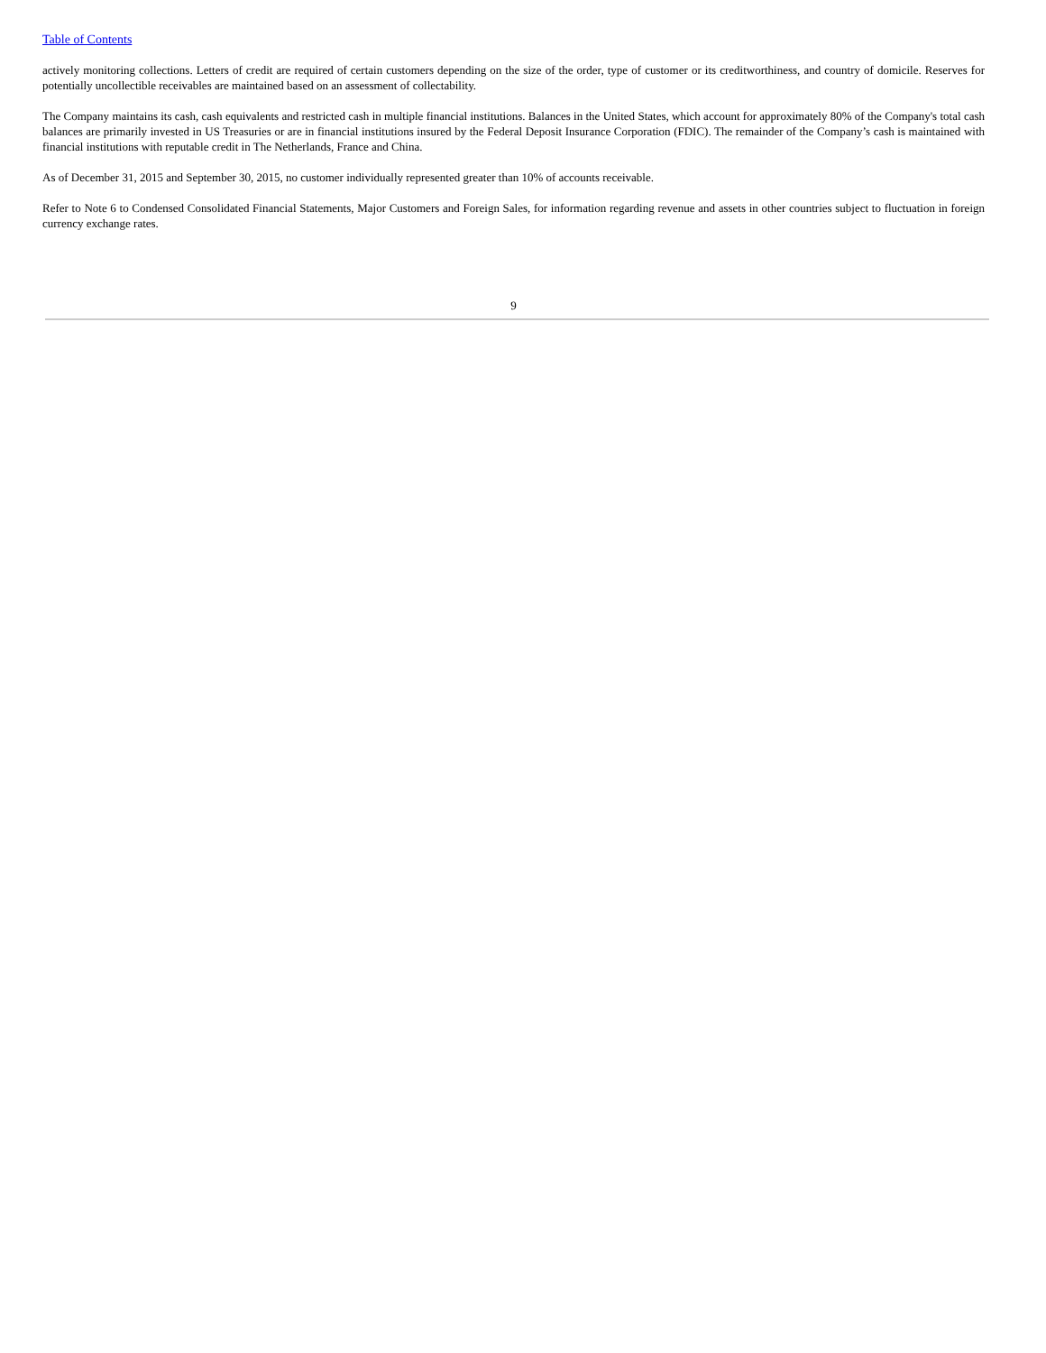Table of Contents
actively monitoring collections. Letters of credit are required of certain customers depending on the size of the order, type of customer or its creditworthiness, and country of domicile. Reserves for potentially uncollectible receivables are maintained based on an assessment of collectability.
The Company maintains its cash, cash equivalents and restricted cash in multiple financial institutions. Balances in the United States, which account for approximately 80% of the Company's total cash balances are primarily invested in US Treasuries or are in financial institutions insured by the Federal Deposit Insurance Corporation (FDIC). The remainder of the Company’s cash is maintained with financial institutions with reputable credit in The Netherlands, France and China.
As of December 31, 2015 and September 30, 2015, no customer individually represented greater than 10% of accounts receivable.
Refer to Note 6 to Condensed Consolidated Financial Statements, Major Customers and Foreign Sales, for information regarding revenue and assets in other countries subject to fluctuation in foreign currency exchange rates.
9